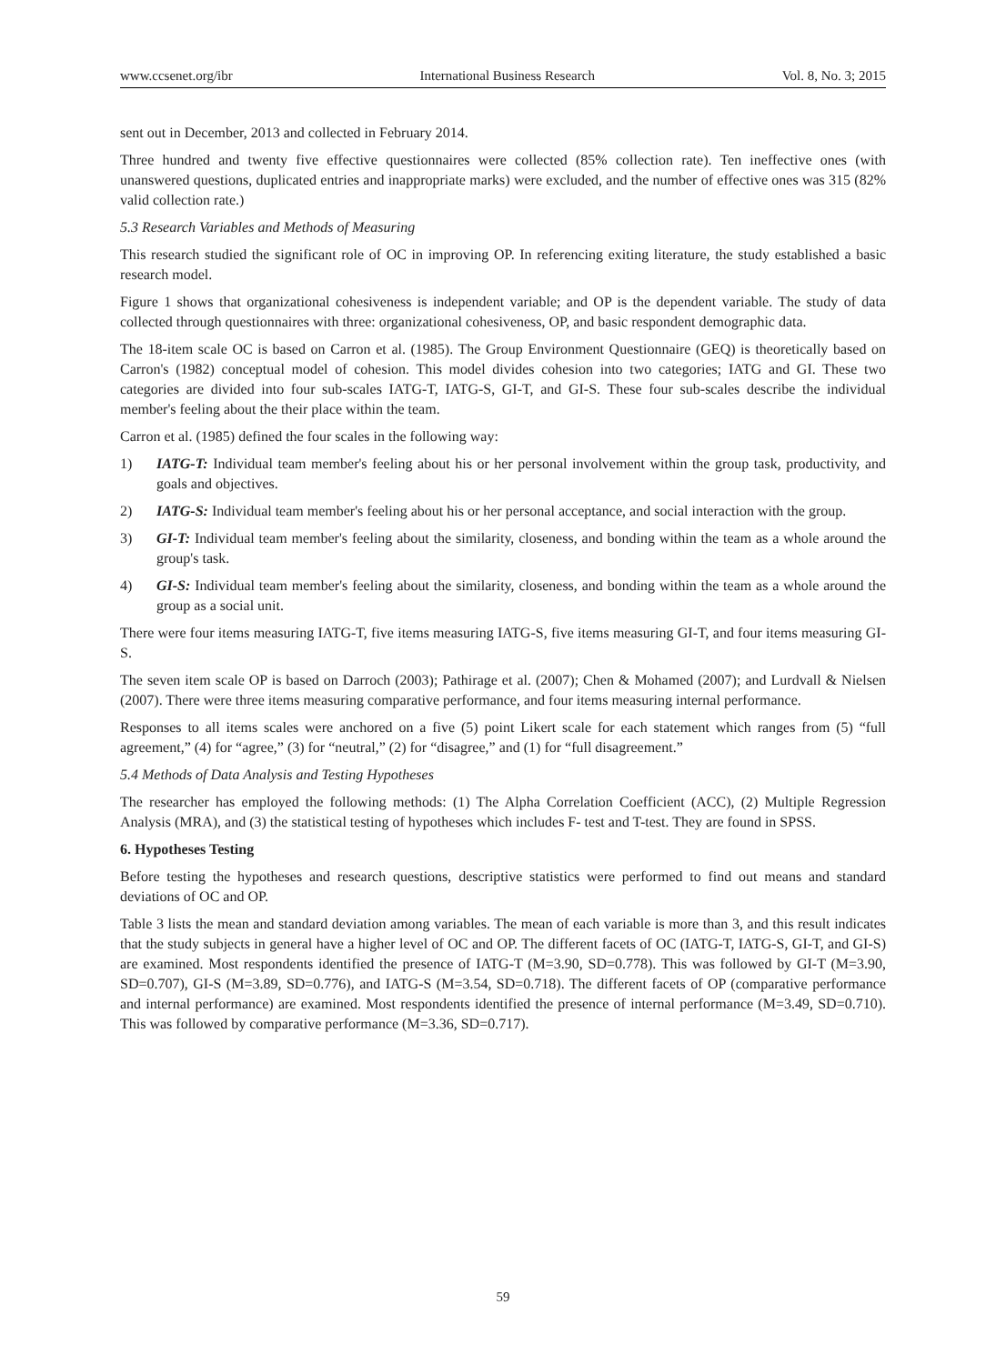www.ccsenet.org/ibr International Business Research Vol. 8, No. 3; 2015
sent out in December, 2013 and collected in February 2014.
Three hundred and twenty five effective questionnaires were collected (85% collection rate). Ten ineffective ones (with unanswered questions, duplicated entries and inappropriate marks) were excluded, and the number of effective ones was 315 (82% valid collection rate.)
5.3 Research Variables and Methods of Measuring
This research studied the significant role of OC in improving OP. In referencing exiting literature, the study established a basic research model.
Figure 1 shows that organizational cohesiveness is independent variable; and OP is the dependent variable. The study of data collected through questionnaires with three: organizational cohesiveness, OP, and basic respondent demographic data.
The 18-item scale OC is based on Carron et al. (1985). The Group Environment Questionnaire (GEQ) is theoretically based on Carron's (1982) conceptual model of cohesion. This model divides cohesion into two categories; IATG and GI. These two categories are divided into four sub-scales IATG-T, IATG-S, GI-T, and GI-S. These four sub-scales describe the individual member's feeling about the their place within the team.
Carron et al. (1985) defined the four scales in the following way:
1) IATG-T: Individual team member's feeling about his or her personal involvement within the group task, productivity, and goals and objectives.
2) IATG-S: Individual team member's feeling about his or her personal acceptance, and social interaction with the group.
3) GI-T: Individual team member's feeling about the similarity, closeness, and bonding within the team as a whole around the group's task.
4) GI-S: Individual team member's feeling about the similarity, closeness, and bonding within the team as a whole around the group as a social unit.
There were four items measuring IATG-T, five items measuring IATG-S, five items measuring GI-T, and four items measuring GI-S.
The seven item scale OP is based on Darroch (2003); Pathirage et al. (2007); Chen & Mohamed (2007); and Lurdvall & Nielsen (2007). There were three items measuring comparative performance, and four items measuring internal performance.
Responses to all items scales were anchored on a five (5) point Likert scale for each statement which ranges from (5) “full agreement,” (4) for “agree,” (3) for “neutral,” (2) for “disagree,” and (1) for “full disagreement.”
5.4 Methods of Data Analysis and Testing Hypotheses
The researcher has employed the following methods: (1) The Alpha Correlation Coefficient (ACC), (2) Multiple Regression Analysis (MRA), and (3) the statistical testing of hypotheses which includes F- test and T-test. They are found in SPSS.
6. Hypotheses Testing
Before testing the hypotheses and research questions, descriptive statistics were performed to find out means and standard deviations of OC and OP.
Table 3 lists the mean and standard deviation among variables. The mean of each variable is more than 3, and this result indicates that the study subjects in general have a higher level of OC and OP. The different facets of OC (IATG-T, IATG-S, GI-T, and GI-S) are examined. Most respondents identified the presence of IATG-T (M=3.90, SD=0.778). This was followed by GI-T (M=3.90, SD=0.707), GI-S (M=3.89, SD=0.776), and IATG-S (M=3.54, SD=0.718). The different facets of OP (comparative performance and internal performance) are examined. Most respondents identified the presence of internal performance (M=3.49, SD=0.710). This was followed by comparative performance (M=3.36, SD=0.717).
59